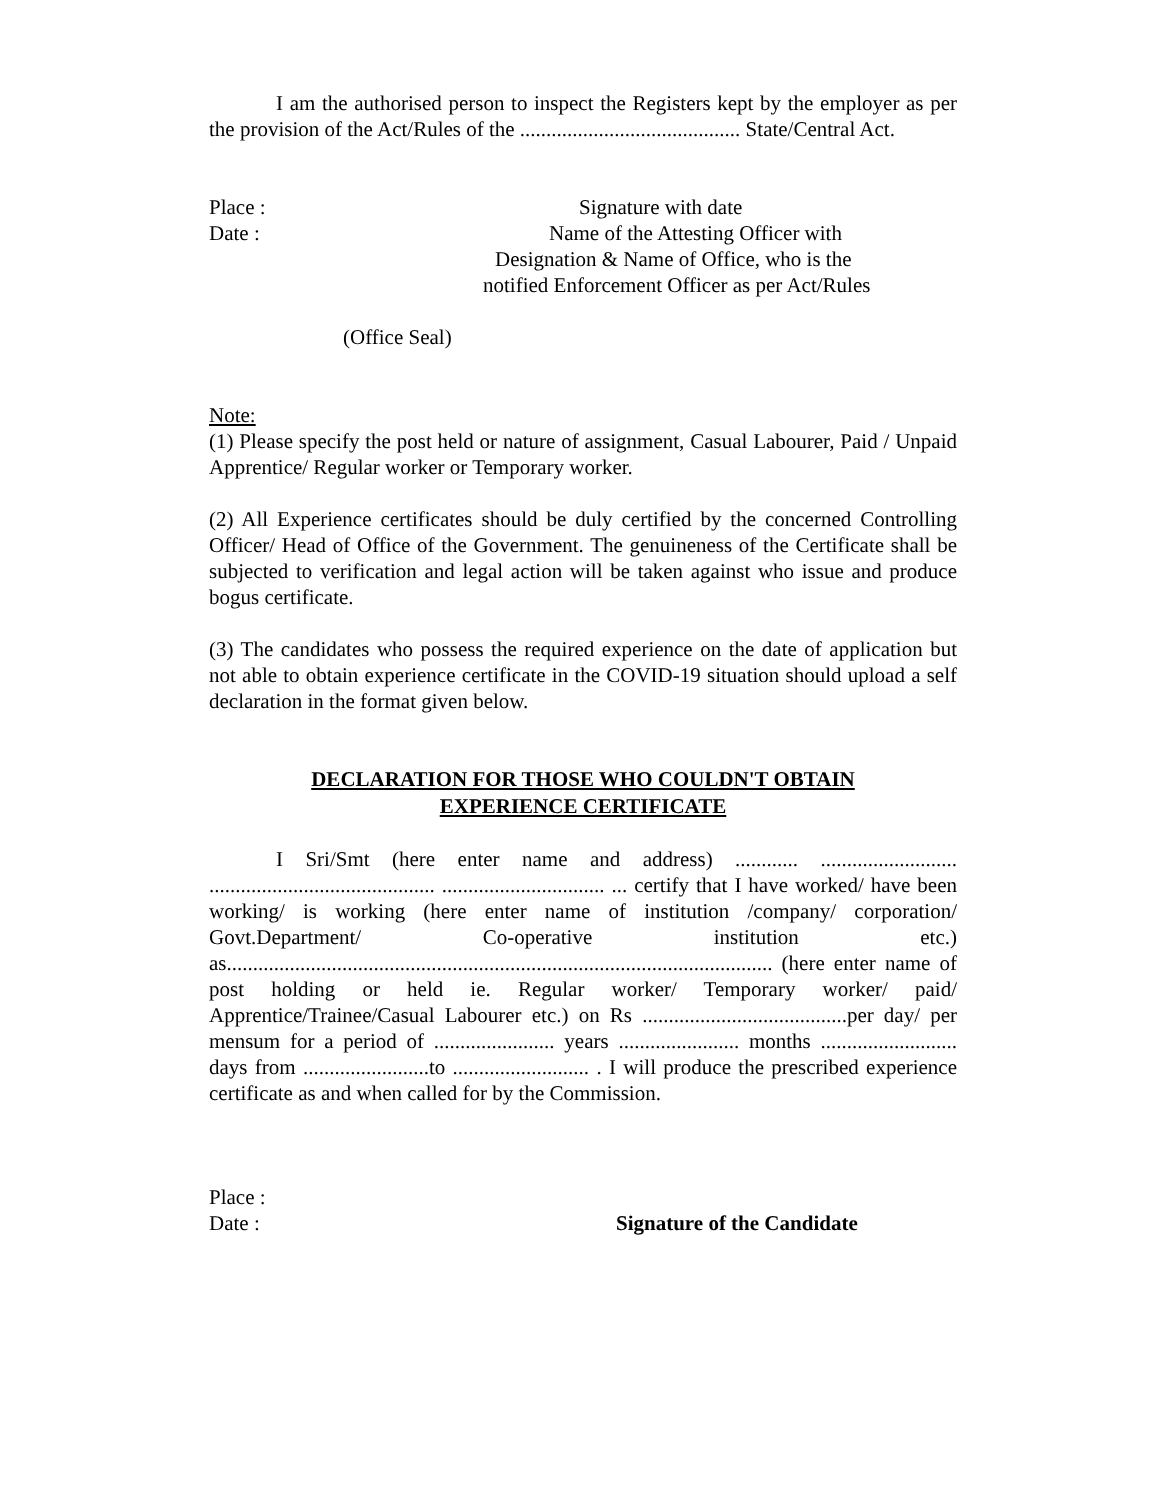I am the authorised person to inspect the Registers kept by the employer as per the provision of the Act/Rules of the .......................................... State/Central Act.
Place : Signature with date
Date : Name of the Attesting Officer with
Designation & Name of Office, who is the
notified Enforcement Officer as per Act/Rules
(Office Seal)
Note:
(1) Please specify the post held or nature of assignment, Casual Labourer, Paid / Unpaid Apprentice/ Regular worker or Temporary worker.
(2) All Experience certificates should be duly certified by the concerned Controlling Officer/ Head of Office of the Government. The genuineness of the Certificate shall be subjected to verification and legal action will be taken against who issue and produce bogus certificate.
(3) The candidates who possess the required experience on the date of application but not able to obtain experience certificate in the COVID-19 situation should upload a self declaration in the format given below.
DECLARATION FOR THOSE WHO COULDN'T OBTAIN
EXPERIENCE CERTIFICATE
I Sri/Smt (here enter name and address) ............ .......................... ........................................... ............................... ... certify that I have worked/ have been working/ is working (here enter name of institution /company/ corporation/ Govt.Department/ Co-operative institution etc.) as........................................................................................................ (here enter name of post holding or held ie. Regular worker/ Temporary worker/ paid/ Apprentice/Trainee/Casual Labourer etc.) on Rs .......................................per day/ per mensum for a period of ....................... years ....................... months .......................... days from ........................to .......................... . I will produce the prescribed experience certificate as and when called for by the Commission.
Place :
Date : Signature of the Candidate